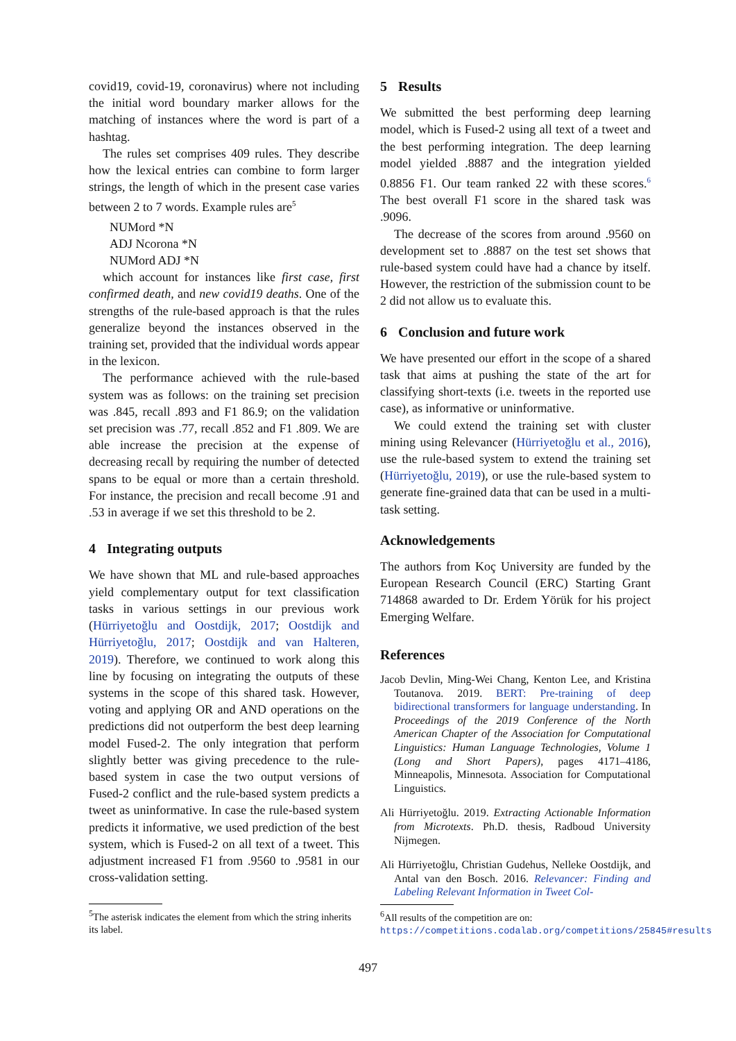covid19, covid-19, coronavirus) where not including the initial word boundary marker allows for the matching of instances where the word is part of a hashtag.
The rules set comprises 409 rules. They describe how the lexical entries can combine to form larger strings, the length of which in the present case varies between 2 to 7 words. Example rules are<sup>5</sup>
NUMord *N
ADJ Ncorona *N
NUMord ADJ *N
which account for instances like first case, first confirmed death, and new covid19 deaths. One of the strengths of the rule-based approach is that the rules generalize beyond the instances observed in the training set, provided that the individual words appear in the lexicon.
The performance achieved with the rule-based system was as follows: on the training set precision was .845, recall .893 and F1 86.9; on the validation set precision was .77, recall .852 and F1 .809. We are able increase the precision at the expense of decreasing recall by requiring the number of detected spans to be equal or more than a certain threshold. For instance, the precision and recall become .91 and .53 in average if we set this threshold to be 2.
4 Integrating outputs
We have shown that ML and rule-based approaches yield complementary output for text classification tasks in various settings in our previous work (Hürriyetoğlu and Oostdijk, 2017; Oostdijk and Hürriyetoğlu, 2017; Oostdijk and van Halteren, 2019). Therefore, we continued to work along this line by focusing on integrating the outputs of these systems in the scope of this shared task. However, voting and applying OR and AND operations on the predictions did not outperform the best deep learning model Fused-2. The only integration that perform slightly better was giving precedence to the rule-based system in case the two output versions of Fused-2 conflict and the rule-based system predicts a tweet as uninformative. In case the rule-based system predicts it informative, we used prediction of the best system, which is Fused-2 on all text of a tweet. This adjustment increased F1 from .9560 to .9581 in our cross-validation setting.
<sup>5</sup> The asterisk indicates the element from which the string inherits its label.
5 Results
We submitted the best performing deep learning model, which is Fused-2 using all text of a tweet and the best performing integration. The deep learning model yielded .8887 and the integration yielded 0.8856 F1. Our team ranked 22 with these scores.<sup>6</sup> The best overall F1 score in the shared task was .9096.
The decrease of the scores from around .9560 on development set to .8887 on the test set shows that rule-based system could have had a chance by itself. However, the restriction of the submission count to be 2 did not allow us to evaluate this.
6 Conclusion and future work
We have presented our effort in the scope of a shared task that aims at pushing the state of the art for classifying short-texts (i.e. tweets in the reported use case), as informative or uninformative.
We could extend the training set with cluster mining using Relevancer (Hürriyetoğlu et al., 2016), use the rule-based system to extend the training set (Hürriyetoğlu, 2019), or use the rule-based system to generate fine-grained data that can be used in a multi-task setting.
Acknowledgements
The authors from Koç University are funded by the European Research Council (ERC) Starting Grant 714868 awarded to Dr. Erdem Yörük for his project Emerging Welfare.
References
Jacob Devlin, Ming-Wei Chang, Kenton Lee, and Kristina Toutanova. 2019. BERT: Pre-training of deep bidirectional transformers for language understanding. In Proceedings of the 2019 Conference of the North American Chapter of the Association for Computational Linguistics: Human Language Technologies, Volume 1 (Long and Short Papers), pages 4171–4186, Minneapolis, Minnesota. Association for Computational Linguistics.
Ali Hürriyetoğlu. 2019. Extracting Actionable Information from Microtexts. Ph.D. thesis, Radboud University Nijmegen.
Ali Hürriyetoğlu, Christian Gudehus, Nelleke Oostdijk, and Antal van den Bosch. 2016. Relevancer: Finding and Labeling Relevant Information in Tweet Col-
<sup>6</sup> All results of the competition are on: https://competitions.codalab.org/competitions/25845#results
497